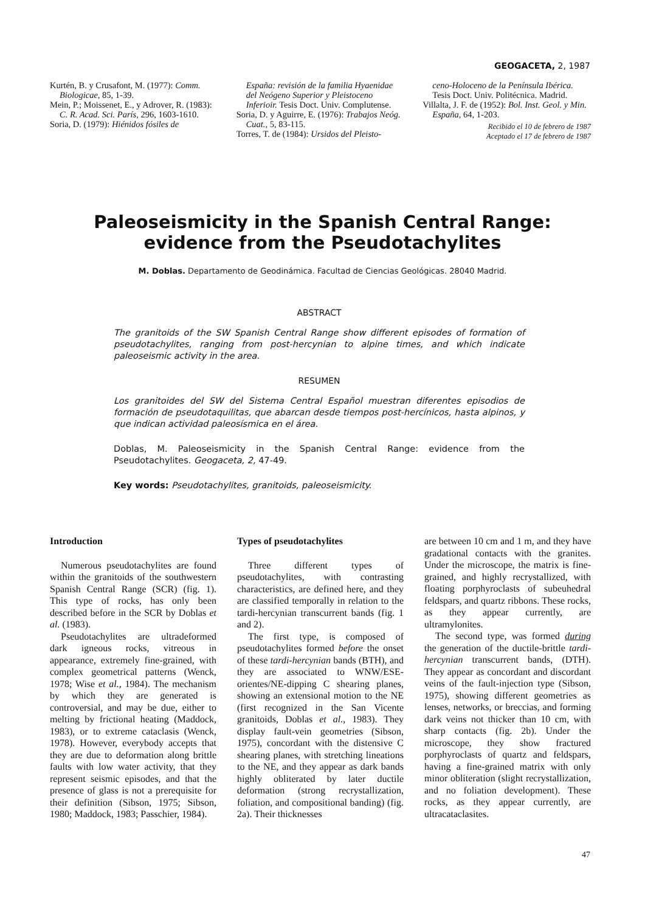GEOGACETA, 2, 1987
Kurtén, B. y Crusafont, M. (1977): Comm. Biologicae, 85, 1-39.
Mein, P.; Moissenet, E., y Adrover, R. (1983): C. R. Acad. Sci. París, 296, 1603-1610.
Soria, D. (1979): Hiénidos fósiles de
España: revisión de la familia Hyaenidae del Neógeno Superior y Pleistoceno Inferioir. Tesis Doct. Univ. Complutense.
Soria, D. y Aguirre, E. (1976): Trabajos Neóg. Cuat., 5, 83-115.
Torres, T. de (1984): Ursidos del Pleisto-
ceno-Holoceno de la Península Ibérica. Tesis Doct. Univ. Politécnica. Madrid.
Villalta, J. F. de (1952): Bol. Inst. Geol. y Min. España, 64, 1-203.
Recibido el 10 de febrero de 1987
Aceptado el 17 de febrero de 1987
Paleoseismicity in the Spanish Central Range:
evidence from the Pseudotachylites
M. Doblas. Departamento de Geodinámica. Facultad de Ciencias Geológicas. 28040 Madrid.
ABSTRACT
The granitoids of the SW Spanish Central Range show different episodes of formation of pseudotachylites, ranging from post-hercynian to alpine times, and which indicate paleoseismic activity in the area.
RESUMEN
Los granitoides del SW del Sistema Central Español muestran diferentes episodios de formación de pseudotaquilitas, que abarcan desde tiempos post-hercínicos, hasta alpinos, y que indican actividad paleosísmica en el área.
Doblas, M. Paleoseismicity in the Spanish Central Range: evidence from the Pseudotachylites. Geogaceta, 2, 47-49.
Key words: Pseudotachylites, granitoids, paleoseismicity.
Introduction
Numerous pseudotachylites are found within the granitoids of the southwestern Spanish Central Range (SCR) (fig. 1). This type of rocks, has only been described before in the SCR by Doblas et al. (1983).
Pseudotachylites are ultradeformed dark igneous rocks, vitreous in appearance, extremely fine-grained, with complex geometrical patterns (Wenck, 1978; Wise et al., 1984). The mechanism by which they are generated is controversial, and may be due, either to melting by frictional heating (Maddock, 1983), or to extreme cataclasis (Wenck, 1978). However, everybody accepts that they are due to deformation along brittle faults with low water activity, that they represent seismic episodes, and that the presence of glass is not a prerequisite for their definition (Sibson, 1975; Sibson, 1980; Maddock, 1983; Passchier, 1984).
Types of pseudotachylites
Three different types of pseudotachylites, with contrasting characteristics, are defined here, and they are classified temporally in relation to the tardi-hercynian transcurrent bands (fig. 1 and 2).
The first type, is composed of pseudotachylites formed before the onset of these tardi-hercynian bands (BTH), and they are associated to WNW/ESE-orientes/NE-dipping C shearing planes, showing an extensional motion to the NE (first recognized in the San Vicente granitoids, Doblas et al., 1983). They display fault-vein geometries (Sibson, 1975), concordant with the distensive C shearing planes, with stretching lineations to the NE, and they appear as dark bands highly obliterated by later ductile deformation (strong recrystallization, foliation, and compositional banding) (fig. 2a). Their thicknesses
are between 10 cm and 1 m, and they have gradational contacts with the granites. Under the microscope, the matrix is fine-grained, and highly recrystallized, with floating porphyroclasts of subeuhedral feldspars, and quartz ribbons. These rocks, as they appear currently, are ultramylonites.
The second type, was formed during the generation of the ductile-brittle tardi-hercynian transcurrent bands, (DTH). They appear as concordant and discordant veins of the fault-injection type (Sibson, 1975), showing different geometries as lenses, networks, or breccias, and forming dark veins not thicker than 10 cm, with sharp contacts (fig. 2b). Under the microscope, they show fractured porphyroclasts of quartz and feldspars, having a fine-grained matrix with only minor obliteration (slight recrystallization, and no foliation development). These rocks, as they appear currently, are ultracataclasites.
47